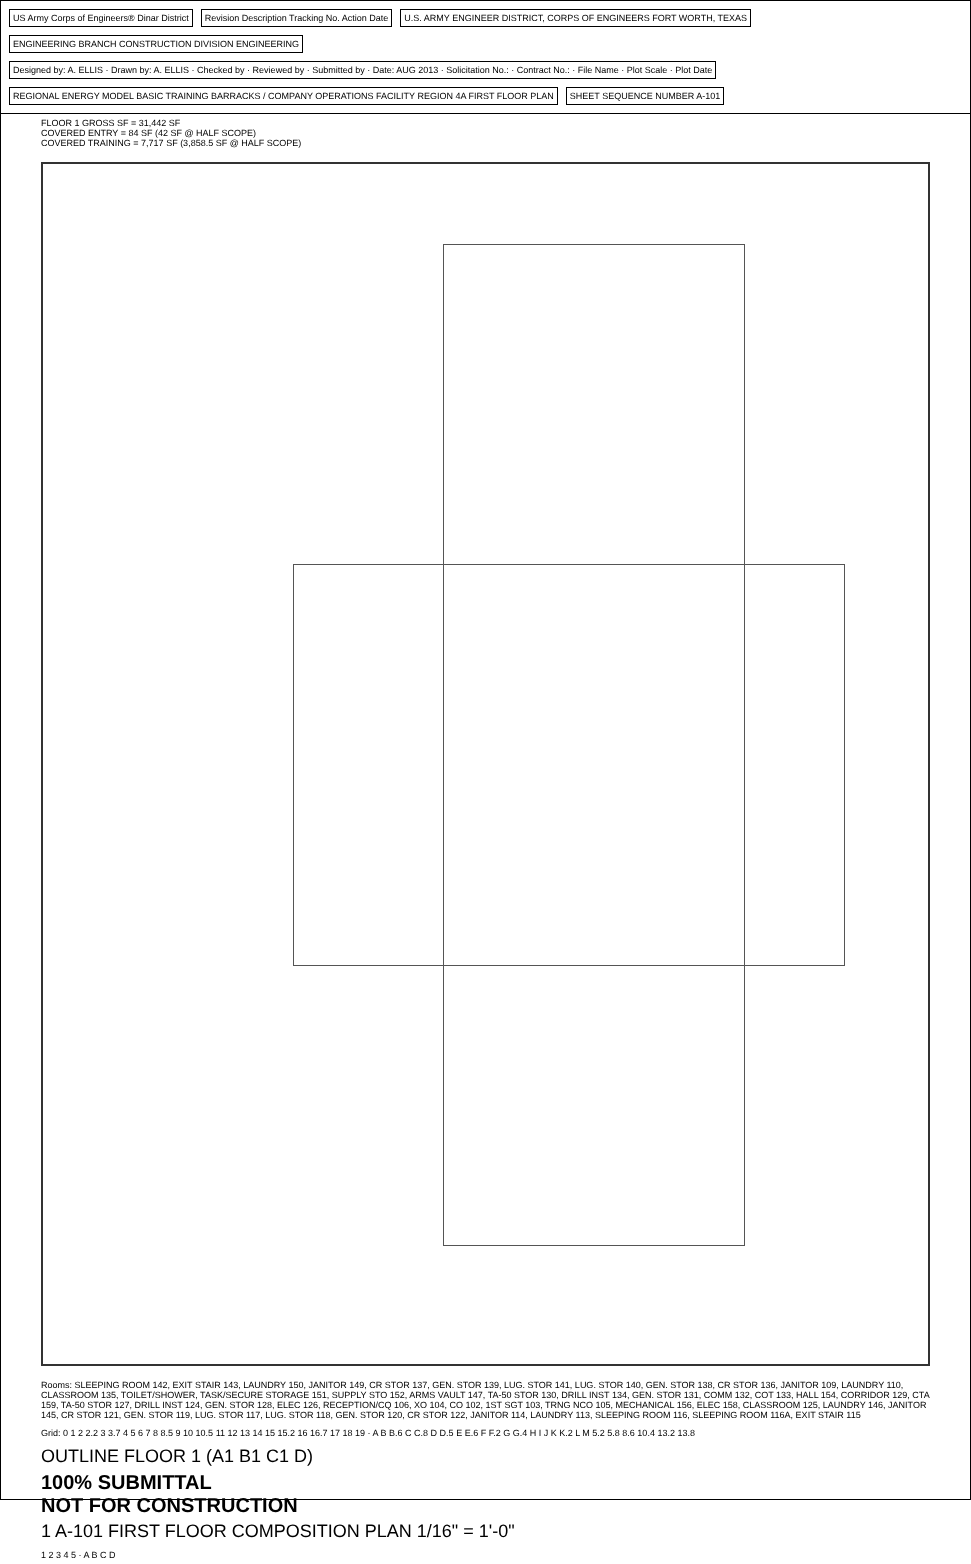US Army Corps of Engineers® Dinar District
Revision Description Tracking No. Action Date
U.S. ARMY ENGINEER DISTRICT, CORPS OF ENGINEERS FORT WORTH, TEXAS
ENGINEERING BRANCH CONSTRUCTION DIVISION ENGINEERING
Designed by: A. ELLIS · Drawn by: A. ELLIS · Checked by · Reviewed by · Submitted by · Date: AUG 2013 · Solicitation No.: · Contract No.: · File Name · Plot Scale · Plot Date
REGIONAL ENERGY MODEL BASIC TRAINING BARRACKS / COMPANY OPERATIONS FACILITY REGION 4A FIRST FLOOR PLAN
SHEET SEQUENCE NUMBER A-101
FLOOR 1 GROSS SF = 31,442 SF
COVERED ENTRY = 84 SF (42 SF @ HALF SCOPE)
COVERED TRAINING = 7,717 SF (3,858.5 SF @ HALF SCOPE)
Rooms: SLEEPING ROOM 142, EXIT STAIR 143, LAUNDRY 150, JANITOR 149, CR STOR 137, GEN. STOR 139, LUG. STOR 141, LUG. STOR 140, GEN. STOR 138, CR STOR 136, JANITOR 109, LAUNDRY 110, CLASSROOM 135, TOILET/SHOWER, TASK/SECURE STORAGE 151, SUPPLY STO 152, ARMS VAULT 147, TA-50 STOR 130, DRILL INST 134, GEN. STOR 131, COMM 132, COT 133, HALL 154, CORRIDOR 129, CTA 159, TA-50 STOR 127, DRILL INST 124, GEN. STOR 128, ELEC 126, RECEPTION/CQ 106, XO 104, CO 102, 1ST SGT 103, TRNG NCO 105, MECHANICAL 156, ELEC 158, CLASSROOM 125, LAUNDRY 146, JANITOR 145, CR STOR 121, GEN. STOR 119, LUG. STOR 117, LUG. STOR 118, GEN. STOR 120, CR STOR 122, JANITOR 114, LAUNDRY 113, SLEEPING ROOM 116, SLEEPING ROOM 116A, EXIT STAIR 115
Grid: 0 1 2 2.2 3 3.7 4 5 6 7 8 8.5 9 10 10.5 11 12 13 14 15 15.2 16 16.7 17 18 19 · A B B.6 C C.8 D D.5 E E.6 F F.2 G G.4 H I J K K.2 L M 5.2 5.8 8.6 10.4 13.2 13.8
OUTLINE FLOOR 1 (A1 B1 C1 D)
100% SUBMITTAL
NOT FOR CONSTRUCTION
1 A-101 FIRST FLOOR COMPOSITION PLAN 1/16" = 1'-0"
1 2 3 4 5 · A B C D